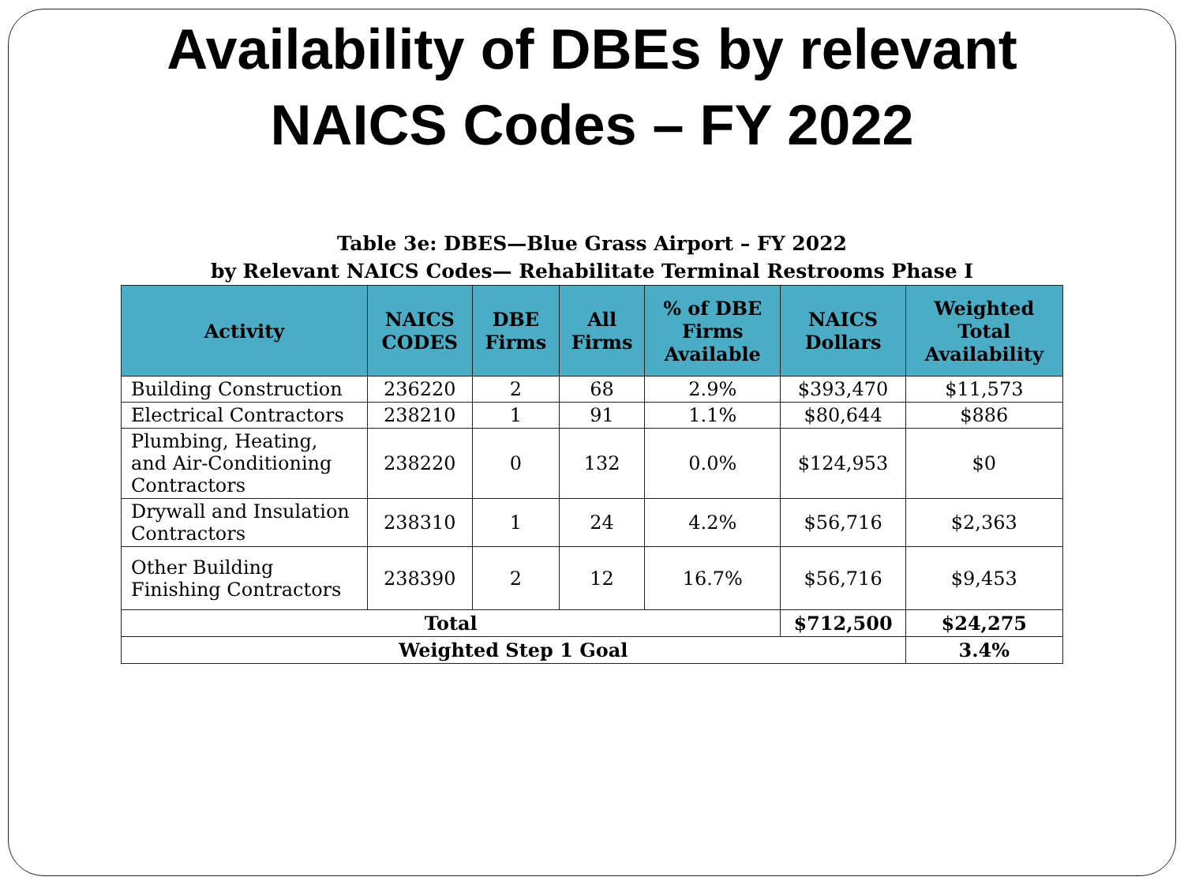Availability of DBEs by relevant
NAICS Codes – FY 2022
Table 3e: DBES—Blue Grass Airport – FY 2022
by Relevant NAICS Codes— Rehabilitate Terminal Restrooms Phase I
| Activity | NAICS CODES | DBE Firms | All Firms | % of DBE Firms Available | NAICS Dollars | Weighted Total Availability |
| --- | --- | --- | --- | --- | --- | --- |
| Building Construction | 236220 | 2 | 68 | 2.9% | $393,470 | $11,573 |
| Electrical Contractors | 238210 | 1 | 91 | 1.1% | $80,644 | $886 |
| Plumbing, Heating, and Air-Conditioning Contractors | 238220 | 0 | 132 | 0.0% | $124,953 | $0 |
| Drywall and Insulation Contractors | 238310 | 1 | 24 | 4.2% | $56,716 | $2,363 |
| Other Building Finishing Contractors | 238390 | 2 | 12 | 16.7% | $56,716 | $9,453 |
| Total | | | | | $712,500 | $24,275 |
| Weighted Step 1 Goal | | | | | | 3.4% |